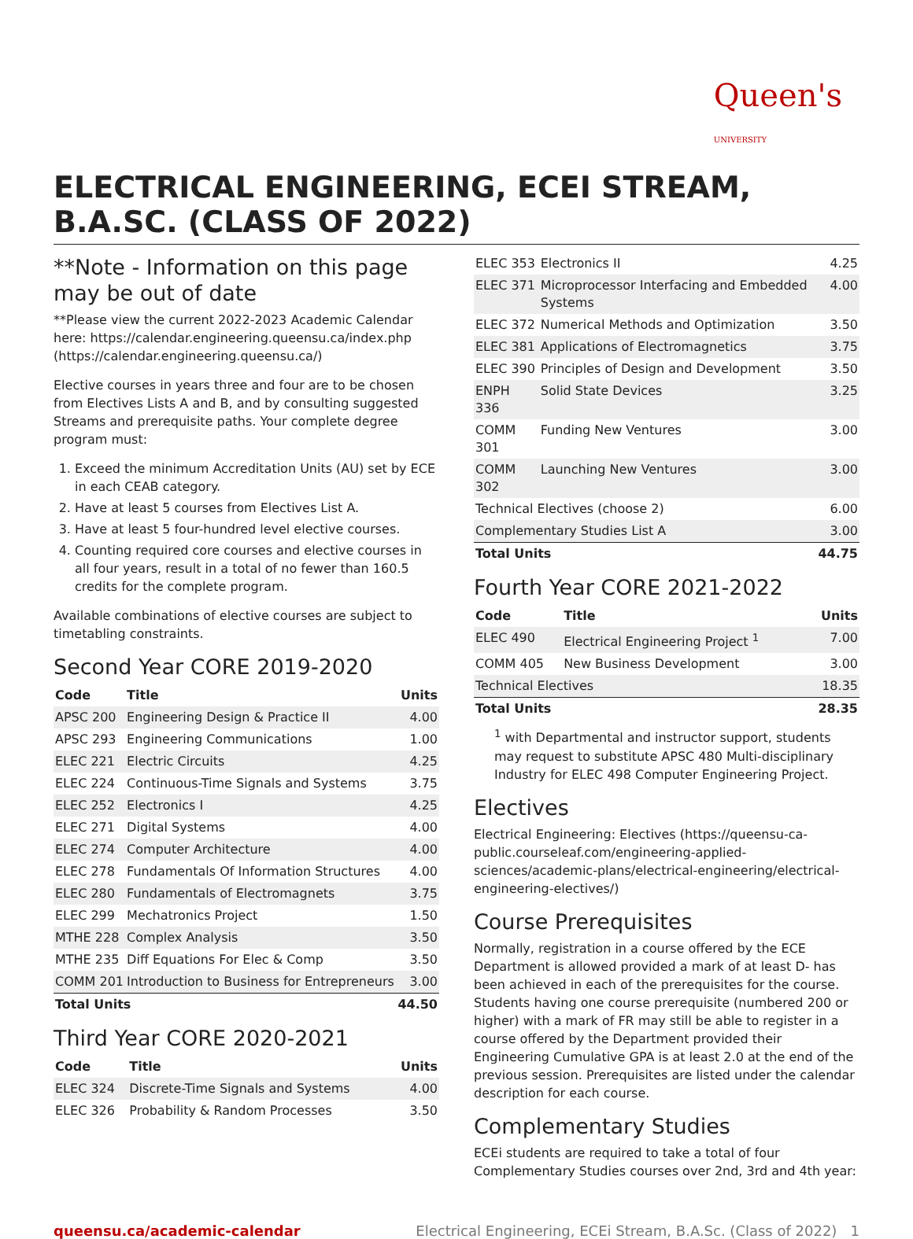Queen's
UNIVERSITY
ELECTRICAL ENGINEERING, ECEI STREAM, B.A.SC. (CLASS OF 2022)
**Note - Information on this page may be out of date
**Please view the current 2022-2023 Academic Calendar here: https://calendar.engineering.queensu.ca/index.php (https://calendar.engineering.queensu.ca/)
Elective courses in years three and four are to be chosen from Electives Lists A and B, and by consulting suggested Streams and prerequisite paths. Your complete degree program must:
1. Exceed the minimum Accreditation Units (AU) set by ECE in each CEAB category.
2. Have at least 5 courses from Electives List A.
3. Have at least 5 four-hundred level elective courses.
4. Counting required core courses and elective courses in all four years, result in a total of no fewer than 160.5 credits for the complete program.
Available combinations of elective courses are subject to timetabling constraints.
Second Year CORE 2019-2020
| Code | Title | Units |
| --- | --- | --- |
| APSC 200 | Engineering Design & Practice II | 4.00 |
| APSC 293 | Engineering Communications | 1.00 |
| ELEC 221 | Electric Circuits | 4.25 |
| ELEC 224 | Continuous-Time Signals and Systems | 3.75 |
| ELEC 252 | Electronics I | 4.25 |
| ELEC 271 | Digital Systems | 4.00 |
| ELEC 274 | Computer Architecture | 4.00 |
| ELEC 278 | Fundamentals Of Information Structures | 4.00 |
| ELEC 280 | Fundamentals of Electromagnets | 3.75 |
| ELEC 299 | Mechatronics Project | 1.50 |
| MTHE 228 | Complex Analysis | 3.50 |
| MTHE 235 | Diff Equations For Elec & Comp | 3.50 |
| COMM 201 | Introduction to Business for Entrepreneurs | 3.00 |
| Total Units | | 44.50 |
Third Year CORE 2020-2021
| Code | Title | Units |
| --- | --- | --- |
| ELEC 324 | Discrete-Time Signals and Systems | 4.00 |
| ELEC 326 | Probability & Random Processes | 3.50 |
| ELEC 353 | Electronics II | 4.25 |
| ELEC 371 | Microprocessor Interfacing and Embedded Systems | 4.00 |
| ELEC 372 | Numerical Methods and Optimization | 3.50 |
| ELEC 381 | Applications of Electromagnetics | 3.75 |
| ELEC 390 | Principles of Design and Development | 3.50 |
| ENPH 336 | Solid State Devices | 3.25 |
| COMM 301 | Funding New Ventures | 3.00 |
| COMM 302 | Launching New Ventures | 3.00 |
| Technical Electives (choose 2) | | 6.00 |
| Complementary Studies List A | | 3.00 |
| Total Units | | 44.75 |
Fourth Year CORE 2021-2022
| Code | Title | Units |
| --- | --- | --- |
| ELEC 490 | Electrical Engineering Project <sup>1</sup> | 7.00 |
| COMM 405 | New Business Development | 3.00 |
| Technical Electives | | 18.35 |
| Total Units | | 28.35 |
<sup>1</sup> with Departmental and instructor support, students may request to substitute APSC 480 Multi-disciplinary Industry for ELEC 498 Computer Engineering Project.
Electives
Electrical Engineering: Electives (https://queensu-ca-public.courseleaf.com/engineering-applied-sciences/academic-plans/electrical-engineering/electrical-engineering-electives/)
Course Prerequisites
Normally, registration in a course offered by the ECE Department is allowed provided a mark of at least D- has been achieved in each of the prerequisites for the course. Students having one course prerequisite (numbered 200 or higher) with a mark of FR may still be able to register in a course offered by the Department provided their Engineering Cumulative GPA is at least 2.0 at the end of the previous session. Prerequisites are listed under the calendar description for each course.
Complementary Studies
ECEi students are required to take a total of four Complementary Studies courses over 2nd, 3rd and 4th year:
queensu.ca/academic-calendar Electrical Engineering, ECEi Stream, B.A.Sc. (Class of 2022) 1